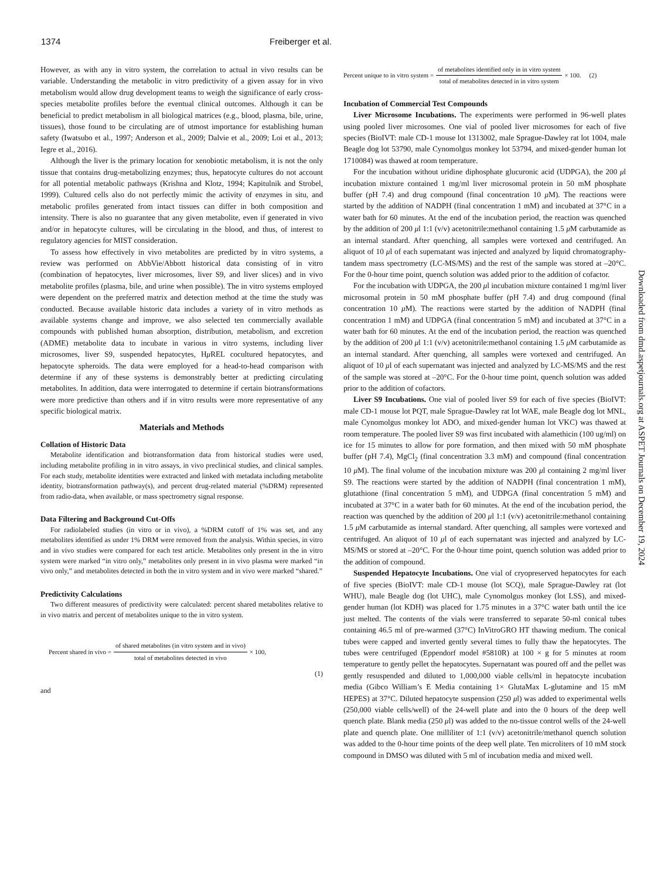1374 Freiberger et al.
However, as with any in vitro system, the correlation to actual in vivo results can be variable. Understanding the metabolic in vitro predictivity of a given assay for in vivo metabolism would allow drug development teams to weigh the significance of early cross-species metabolite profiles before the eventual clinical outcomes. Although it can be beneficial to predict metabolism in all biological matrices (e.g., blood, plasma, bile, urine, tissues), those found to be circulating are of utmost importance for establishing human safety (Iwatsubo et al., 1997; Anderson et al., 2009; Dalvie et al., 2009; Loi et al., 2013; Iegre et al., 2016).
Although the liver is the primary location for xenobiotic metabolism, it is not the only tissue that contains drug-metabolizing enzymes; thus, hepatocyte cultures do not account for all potential metabolic pathways (Krishna and Klotz, 1994; Kapitulnik and Strobel, 1999). Cultured cells also do not perfectly mimic the activity of enzymes in situ, and metabolic profiles generated from intact tissues can differ in both composition and intensity. There is also no guarantee that any given metabolite, even if generated in vivo and/or in hepatocyte cultures, will be circulating in the blood, and thus, of interest to regulatory agencies for MIST consideration.
To assess how effectively in vivo metabolites are predicted by in vitro systems, a review was performed on AbbVie/Abbott historical data consisting of in vitro (combination of hepatocytes, liver microsomes, liver S9, and liver slices) and in vivo metabolite profiles (plasma, bile, and urine when possible). The in vitro systems employed were dependent on the preferred matrix and detection method at the time the study was conducted. Because available historic data includes a variety of in vitro methods as available systems change and improve, we also selected ten commercially available compounds with published human absorption, distribution, metabolism, and excretion (ADME) metabolite data to incubate in various in vitro systems, including liver microsomes, liver S9, suspended hepatocytes, Hμ REL cocultured hepatocytes, and hepatocyte spheroids. The data were employed for a head-to-head comparison with determine if any of these systems is demonstrably better at predicting circulating metabolites. In addition, data were interrogated to determine if certain biotransformations were more predictive than others and if in vitro results were more representative of any specific biological matrix.
Materials and Methods
Collation of Historic Data
Metabolite identification and biotransformation data from historical studies were used, including metabolite profiling in in vitro assays, in vivo preclinical studies, and clinical samples. For each study, metabolite identities were extracted and linked with metadata including metabolite identity, biotransformation pathway(s), and percent drug-related material (%DRM) represented from radio-data, when available, or mass spectrometry signal response.
Data Filtering and Background Cut-Offs
For radiolabeled studies (in vitro or in vivo), a %DRM cutoff of 1% was set, and any metabolites identified as under 1% DRM were removed from the analysis. Within species, in vitro and in vivo studies were compared for each test article. Metabolites only present in the in vitro system were marked “in vitro only,” metabolites only present in in vivo plasma were marked “in vivo only,” and metabolites detected in both the in vitro system and in vivo were marked “shared.”
Predictivity Calculations
Two different measures of predictivity were calculated: percent shared metabolites relative to in vivo matrix and percent of metabolites unique to the in vitro system.
Percent shared in vivo = of shared metabolites (in vitro system and in vivo) total of metabolites detected in vivo × 100,
(1)
and
Percent unique to in vitro system = of metabolites identified only in in vitro system total of metabolites detected in in vitro system × 100. (2)
Incubation of Commercial Test Compounds
Liver Microsome Incubations. The experiments were performed in 96-well plates using pooled liver microsomes. One vial of pooled liver microsomes for each of five species (BioIVT: male CD-1 mouse lot 1313002, male Sprague-Dawley rat lot 1004, male Beagle dog lot 53790, male Cynomolgus monkey lot 53794, and mixed-gender human lot 1710084) was thawed at room temperature.
For the incubation without uridine diphosphate glucuronic acid (UDPGA), the 200 μl incubation mixture contained 1 mg/ml liver microsomal protein in 50 mM phosphate buffer (pH 7.4) and drug compound (final concentration 10 μ M). The reactions were started by the addition of NADPH (final concentration 1 mM) and incubated at 37°C in a water bath for 60 minutes. At the end of the incubation period, the reaction was quenched by the addition of 200 μl 1:1 (v/v) acetonitrile:methanol containing 1.5 μ M carbutamide as an internal standard. After quenching, all samples were vortexed and centrifuged. An aliquot of 10 μl of each supernatant was injected and analyzed by liquid chromatography-tandem mass spectrometry (LC-MS/MS) and the rest of the sample was stored at –20°C. For the 0-hour time point, quench solution was added prior to the addition of cofactor.
For the incubation with UDPGA, the 200 μl incubation mixture contained 1 mg/ml liver microsomal protein in 50 mM phosphate buffer (pH 7.4) and drug compound (final concentration 10 μ M). The reactions were started by the addition of NADPH (final concentration 1 mM) and UDPGA (final concentration 5 mM) and incubated at 37°C in a water bath for 60 minutes. At the end of the incubation period, the reaction was quenched by the addition of 200 μl 1:1 (v/v) acetonitrile:methanol containing 1.5 μ M carbutamide as an internal standard. After quenching, all samples were vortexed and centrifuged. An aliquot of 10 μl of each supernatant was injected and analyzed by LC-MS/MS and the rest of the sample was stored at –20°C. For the 0-hour time point, quench solution was added prior to the addition of cofactors.
Liver S9 Incubations. One vial of pooled liver S9 for each of five species (BioIVT: male CD-1 mouse lot PQT, male Sprague-Dawley rat lot WAE, male Beagle dog lot MNL, male Cynomolgus monkey lot ADO, and mixed-gender human lot VKC) was thawed at room temperature. The pooled liver S9 was first incubated with alamethicin (100 ug/ml) on ice for 15 minutes to allow for pore formation, and then mixed with 50 mM phosphate buffer (pH 7.4), MgCl<sub>2</sub> (final concentration 3.3 mM) and compound (final concentration 10 μ M). The final volume of the incubation mixture was 200 μl containing 2 mg/ml liver S9. The reactions were started by the addition of NADPH (final concentration 1 mM), glutathione (final concentration 5 mM), and UDPGA (final concentration 5 mM) and incubated at 37°C in a water bath for 60 minutes. At the end of the incubation period, the reaction was quenched by the addition of 200 μl 1:1 (v/v) acetonitrile:methanol containing 1.5 μ M carbutamide as internal standard. After quenching, all samples were vortexed and centrifuged. An aliquot of 10 μl of each supernatant was injected and analyzed by LC-MS/MS or stored at –20°C. For the 0-hour time point, quench solution was added prior to the addition of compound.
Suspended Hepatocyte Incubations. One vial of cryopreserved hepatocytes for each of five species (BioIVT: male CD-1 mouse (lot SCQ), male Sprague-Dawley rat (lot WHU), male Beagle dog (lot UHC), male Cynomolgus monkey (lot LSS), and mixed-gender human (lot KDH) was placed for 1.75 minutes in a 37°C water bath until the ice just melted. The contents of the vials were transferred to separate 50-ml conical tubes containing 46.5 ml of pre-warmed (37°C) InVitroGRO HT thawing medium. The conical tubes were capped and inverted gently several times to fully thaw the hepatocytes. The tubes were centrifuged (Eppendorf model #5810R) at 100 × g for 5 minutes at room temperature to gently pellet the hepatocytes. Supernatant was poured off and the pellet was gently resuspended and diluted to 1,000,000 viable cells/ml in hepatocyte incubation media (Gibco William’s E Media containing 1× GlutaMax L-glutamine and 15 mM HEPES) at 37°C. Diluted hepatocyte suspension (250 μl) was added to experimental wells (250,000 viable cells/well) of the 24-well plate and into the 0 hours of the deep well quench plate. Blank media (250 μl) was added to the no-tissue control wells of the 24-well plate and quench plate. One milliliter of 1:1 (v/v) acetonitrile/methanol quench solution was added to the 0-hour time points of the deep well plate. Ten microliters of 10 mM stock compound in DMSO was diluted with 5 ml of incubation media and mixed well.
Downloaded from dmd.aspetjournals.org at ASPET Journals on December 19, 2024